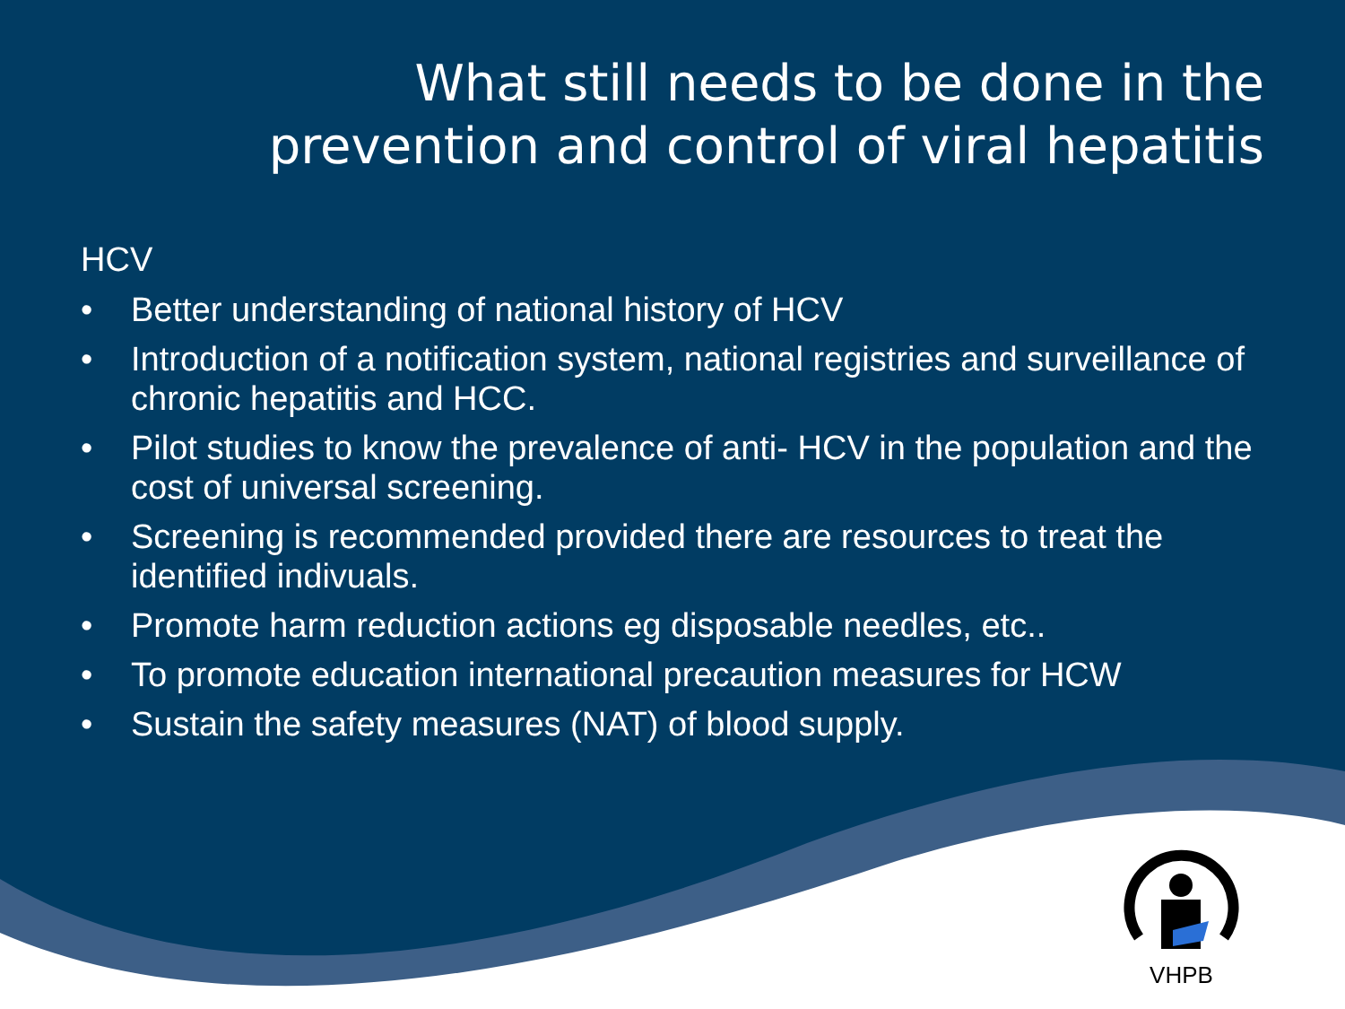What still needs to be done in the
prevention and control of viral hepatitis
HCV
• Better understanding of national history of HCV
• Introduction of a notification system, national registries and surveillance of chronic hepatitis and HCC.
• Pilot studies to know the prevalence of anti- HCV in the population and the cost of universal screening.
• Screening is recommended provided there are resources to treat the identified indivuals.
• Promote harm reduction actions eg disposable needles, etc..
• To promote education international precaution measures for HCW
• Sustain the safety measures (NAT) of blood supply.
VHPB